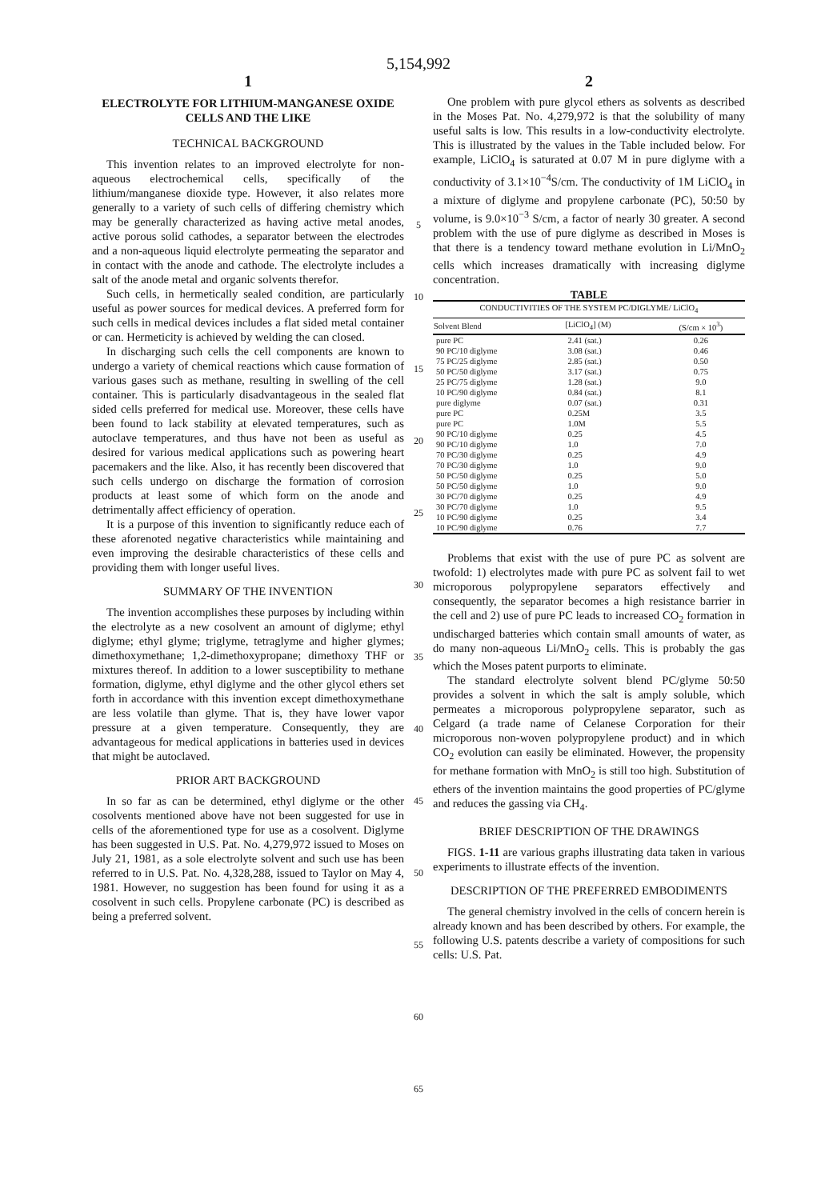5,154,992
1
ELECTROLYTE FOR LITHIUM-MANGANESE OXIDE CELLS AND THE LIKE
TECHNICAL BACKGROUND
This invention relates to an improved electrolyte for non-aqueous electrochemical cells, specifically of the lithium/manganese dioxide type. However, it also relates more generally to a variety of such cells of differing chemistry which may be generally characterized as having active metal anodes, active porous solid cathodes, a separator between the electrodes and a non-aqueous liquid electrolyte permeating the separator and in contact with the anode and cathode. The electrolyte includes a salt of the anode metal and organic solvents therefor.
Such cells, in hermetically sealed condition, are particularly useful as power sources for medical devices. A preferred form for such cells in medical devices includes a flat sided metal container or can. Hermeticity is achieved by welding the can closed.
In discharging such cells the cell components are known to undergo a variety of chemical reactions which cause formation of various gases such as methane, resulting in swelling of the cell container. This is particularly disadvantageous in the sealed flat sided cells preferred for medical use. Moreover, these cells have been found to lack stability at elevated temperatures, such as autoclave temperatures, and thus have not been as useful as desired for various medical applications such as powering heart pacemakers and the like. Also, it has recently been discovered that such cells undergo on discharge the formation of corrosion products at least some of which form on the anode and detrimentally affect efficiency of operation.
It is a purpose of this invention to significantly reduce each of these aforenoted negative characteristics while maintaining and even improving the desirable characteristics of these cells and providing them with longer useful lives.
SUMMARY OF THE INVENTION
The invention accomplishes these purposes by including within the electrolyte as a new cosolvent an amount of diglyme; ethyl diglyme; ethyl glyme; triglyme, tetraglyme and higher glymes; dimethoxymethane; 1,2-dimethoxypropane; dimethoxy THF or mixtures thereof. In addition to a lower susceptibility to methane formation, diglyme, ethyl diglyme and the other glycol ethers set forth in accordance with this invention except dimethoxymethane are less volatile than glyme. That is, they have lower vapor pressure at a given temperature. Consequently, they are advantageous for medical applications in batteries used in devices that might be autoclaved.
PRIOR ART BACKGROUND
In so far as can be determined, ethyl diglyme or the other cosolvents mentioned above have not been suggested for use in cells of the aforementioned type for use as a cosolvent. Diglyme has been suggested in U.S. Pat. No. 4,279,972 issued to Moses on July 21, 1981, as a sole electrolyte solvent and such use has been referred to in U.S. Pat. No. 4,328,288, issued to Taylor on May 4, 1981. However, no suggestion has been found for using it as a cosolvent in such cells. Propylene carbonate (PC) is described as being a preferred solvent.
5
10
15
20
25
30
35
40
45
50
55
60
65
2
One problem with pure glycol ethers as solvents as described in the Moses Pat. No. 4,279,972 is that the solubility of many useful salts is low. This results in a low-conductivity electrolyte. This is illustrated by the values in the Table included below. For example, LiClO<sub>4</sub> is saturated at 0.07 M in pure diglyme with a conductivity of 3.1×10<sup>−4</sup>S/cm. The conductivity of 1M LiClO<sub>4</sub> in a mixture of diglyme and propylene carbonate (PC), 50:50 by volume, is 9.0×10<sup>−3</sup> S/cm, a factor of nearly 30 greater. A second problem with the use of pure diglyme as described in Moses is that there is a tendency toward methane evolution in Li/MnO<sub>2</sub> cells which increases dramatically with increasing diglyme concentration.
TABLE
| CONDUCTIVITIES OF THE SYSTEM PC/DIGLYME/ LiClO<sub>4</sub> | | |
| --- | --- | --- |
| Solvent Blend | [LiClO<sub>4</sub>] (M) | (S/cm × 10<sup>3</sup>) |
| pure PC | 2.41 (sat.) | 0.26 |
| 90 PC/10 diglyme | 3.08 (sat.) | 0.46 |
| 75 PC/25 diglyme | 2.85 (sat.) | 0.50 |
| 50 PC/50 diglyme | 3.17 (sat.) | 0.75 |
| 25 PC/75 diglyme | 1.28 (sat.) | 9.0 |
| 10 PC/90 diglyme | 0.84 (sat.) | 8.1 |
| pure diglyme | 0.07 (sat.) | 0.31 |
| pure PC | 0.25M | 3.5 |
| pure PC | 1.0M | 5.5 |
| 90 PC/10 diglyme | 0.25 | 4.5 |
| 90 PC/10 diglyme | 1.0 | 7.0 |
| 70 PC/30 diglyme | 0.25 | 4.9 |
| 70 PC/30 diglyme | 1.0 | 9.0 |
| 50 PC/50 diglyme | 0.25 | 5.0 |
| 50 PC/50 diglyme | 1.0 | 9.0 |
| 30 PC/70 diglyme | 0.25 | 4.9 |
| 30 PC/70 diglyme | 1.0 | 9.5 |
| 10 PC/90 diglyme | 0.25 | 3.4 |
| 10 PC/90 diglyme | 0.76 | 7.7 |
Problems that exist with the use of pure PC as solvent are twofold: 1) electrolytes made with pure PC as solvent fail to wet microporous polypropylene separators effectively and consequently, the separator becomes a high resistance barrier in the cell and 2) use of pure PC leads to increased CO<sub>2</sub> formation in undischarged batteries which contain small amounts of water, as do many non-aqueous Li/MnO<sub>2</sub> cells. This is probably the gas which the Moses patent purports to eliminate.
The standard electrolyte solvent blend PC/glyme 50:50 provides a solvent in which the salt is amply soluble, which permeates a microporous polypropylene separator, such as Celgard (a trade name of Celanese Corporation for their microporous non-woven polypropylene product) and in which CO<sub>2</sub> evolution can easily be eliminated. However, the propensity for methane formation with MnO<sub>2</sub> is still too high. Substitution of ethers of the invention maintains the good properties of PC/glyme and reduces the gassing via CH<sub>4</sub>.
BRIEF DESCRIPTION OF THE DRAWINGS
FIGS. 1-11 are various graphs illustrating data taken in various experiments to illustrate effects of the invention.
DESCRIPTION OF THE PREFERRED EMBODIMENTS
The general chemistry involved in the cells of concern herein is already known and has been described by others. For example, the following U.S. patents describe a variety of compositions for such cells: U.S. Pat.